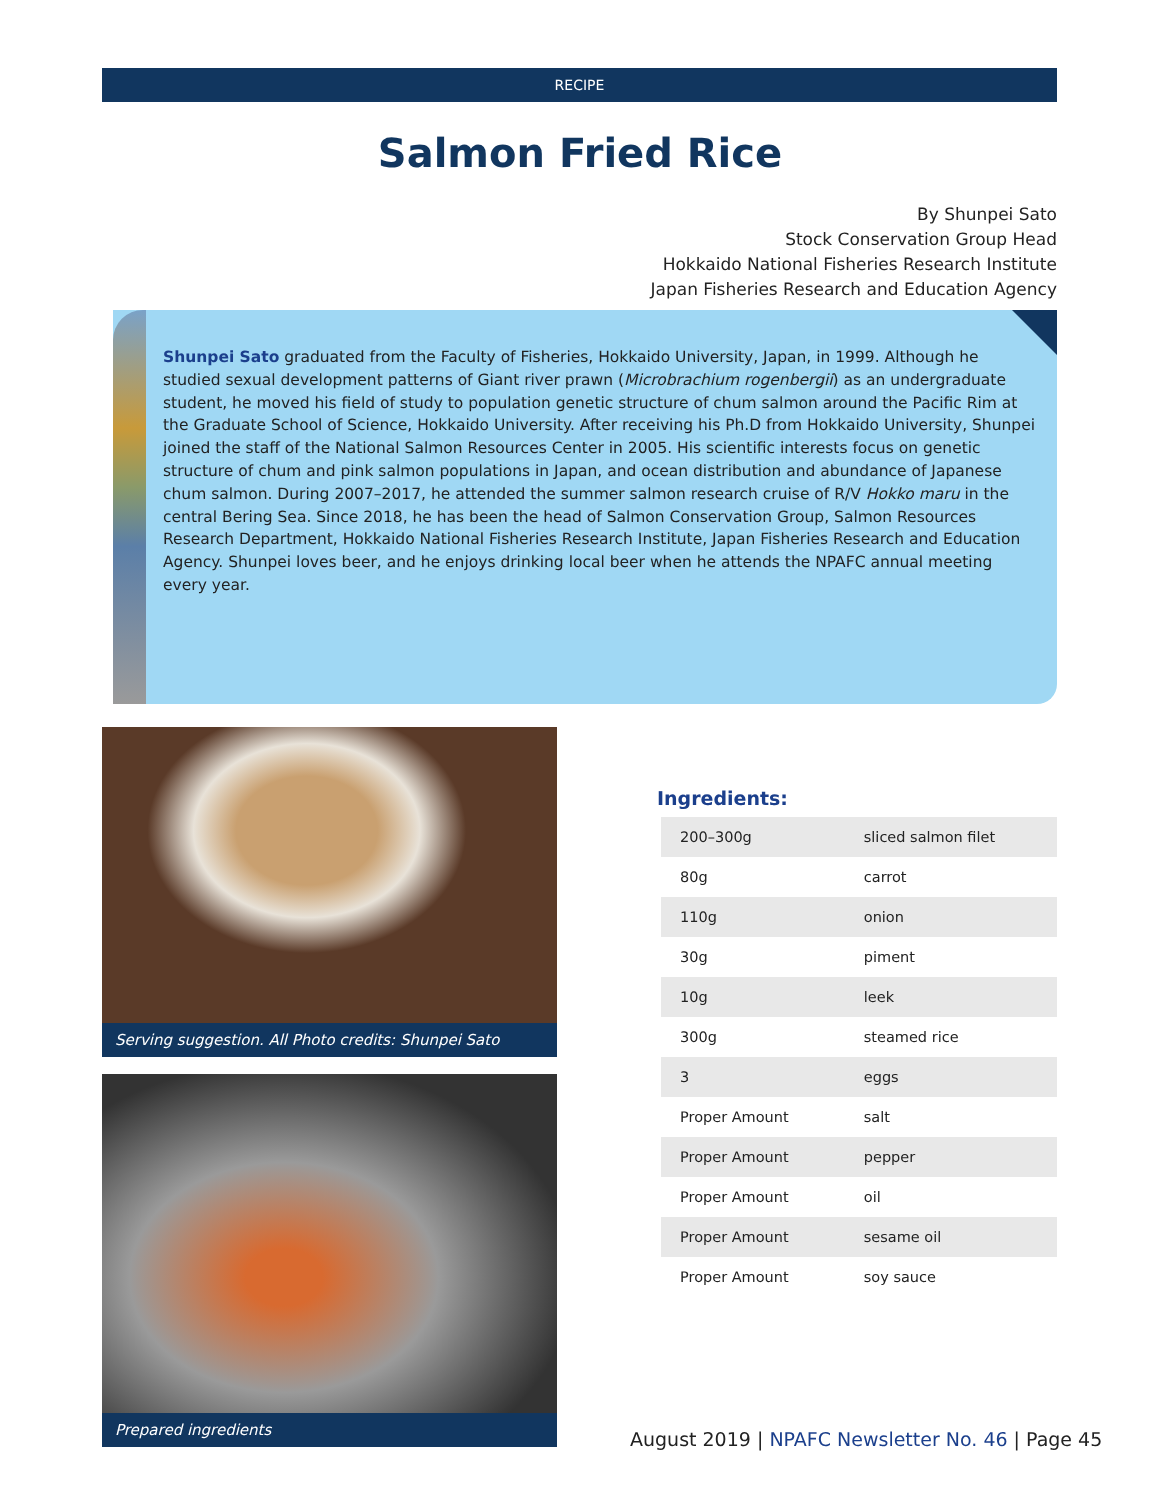RECIPE
Salmon Fried Rice
By Shunpei Sato
Stock Conservation Group Head
Hokkaido National Fisheries Research Institute
Japan Fisheries Research and Education Agency
Shunpei Sato graduated from the Faculty of Fisheries, Hokkaido University, Japan, in 1999. Although he studied sexual development patterns of Giant river prawn (Microbrachium rogenbergii) as an undergraduate student, he moved his field of study to population genetic structure of chum salmon around the Pacific Rim at the Graduate School of Science, Hokkaido University. After receiving his Ph.D from Hokkaido University, Shunpei joined the staff of the National Salmon Resources Center in 2005. His scientific interests focus on genetic structure of chum and pink salmon populations in Japan, and ocean distribution and abundance of Japanese chum salmon. During 2007–2017, he attended the summer salmon research cruise of R/V Hokko maru in the central Bering Sea. Since 2018, he has been the head of Salmon Conservation Group, Salmon Resources Research Department, Hokkaido National Fisheries Research Institute, Japan Fisheries Research and Education Agency. Shunpei loves beer, and he enjoys drinking local beer when he attends the NPAFC annual meeting every year.
Serving suggestion. All Photo credits: Shunpei Sato
Prepared ingredients
Ingredients:
| 200–300g | sliced salmon filet |
| 80g | carrot |
| 110g | onion |
| 30g | piment |
| 10g | leek |
| 300g | steamed rice |
| 3 | eggs |
| Proper Amount | salt |
| Proper Amount | pepper |
| Proper Amount | oil |
| Proper Amount | sesame oil |
| Proper Amount | soy sauce |
August 2019 | NPAFC Newsletter No. 46 | Page 45